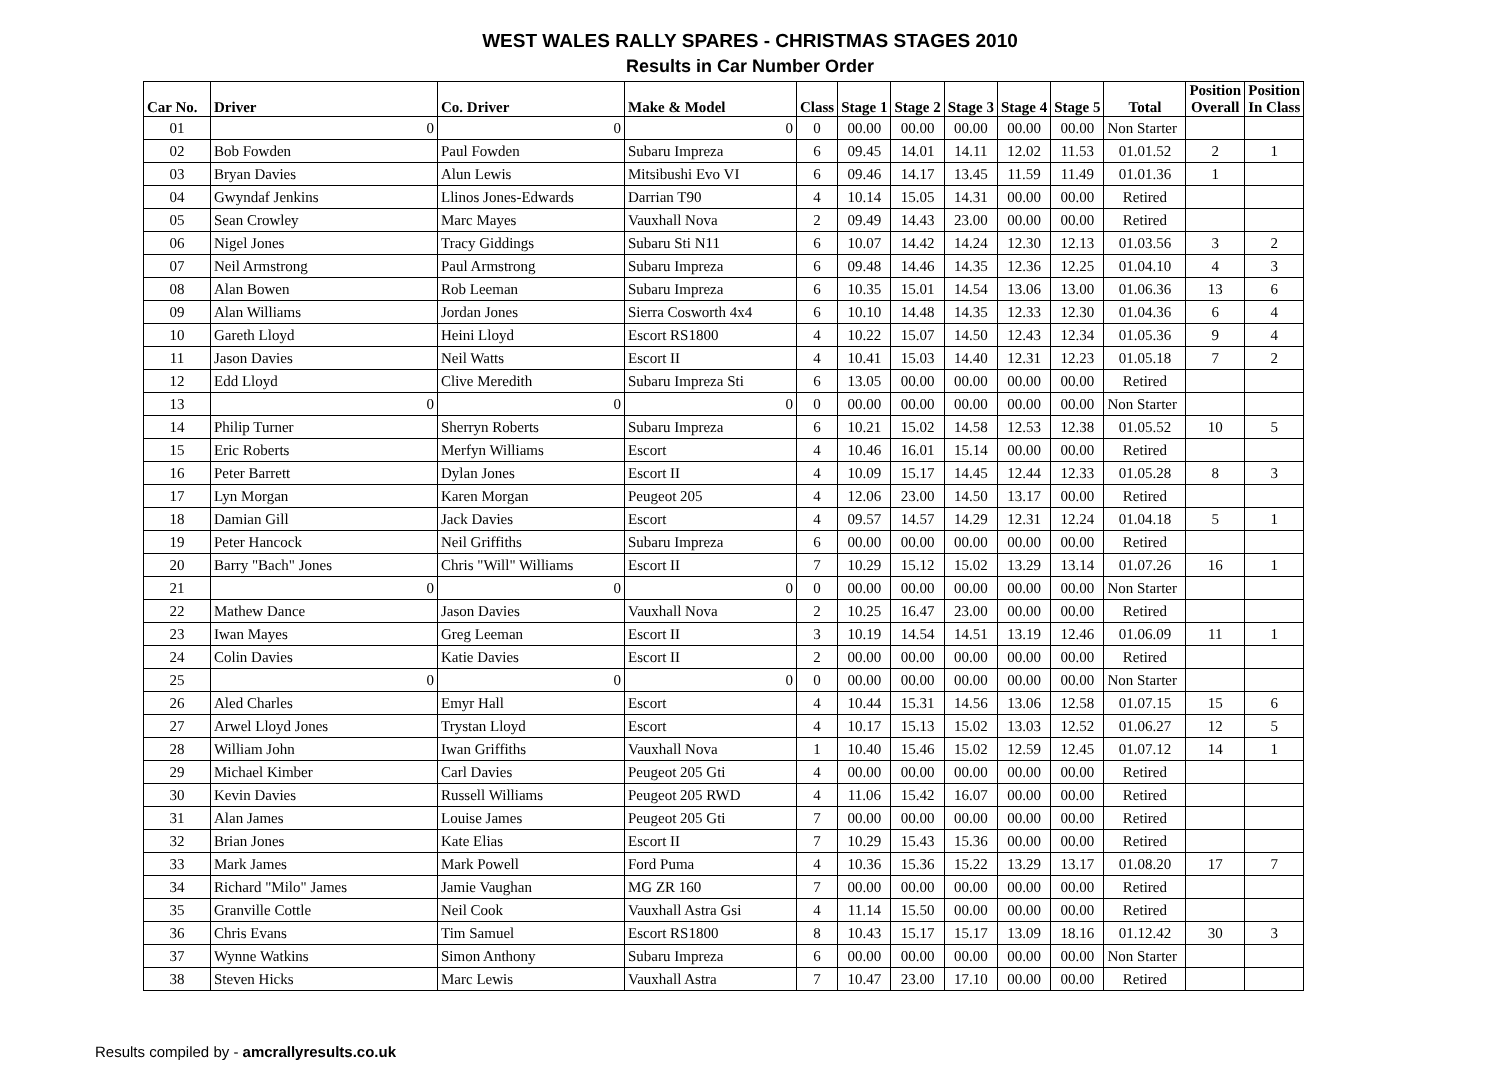WEST WALES RALLY SPARES - CHRISTMAS STAGES 2010
Results in Car Number Order
| Car No. | Driver | Co. Driver | Make & Model | Class | Stage 1 | Stage 2 | Stage 3 | Stage 4 | Stage 5 | Total | Position Overall | Position In Class |
| --- | --- | --- | --- | --- | --- | --- | --- | --- | --- | --- | --- | --- |
| 01 | 0 | 0 | 0 | 0 | 00.00 | 00.00 | 00.00 | 00.00 | 00.00 | Non Starter | | |
| 02 | Bob Fowden | Paul Fowden | Subaru Impreza | 6 | 09.45 | 14.01 | 14.11 | 12.02 | 11.53 | 01.01.52 | 2 | 1 |
| 03 | Bryan Davies | Alun Lewis | Mitsibushi Evo VI | 6 | 09.46 | 14.17 | 13.45 | 11.59 | 11.49 | 01.01.36 | 1 | |
| 04 | Gwyndaf Jenkins | Llinos Jones-Edwards | Darrian T90 | 4 | 10.14 | 15.05 | 14.31 | 00.00 | 00.00 | Retired | | |
| 05 | Sean Crowley | Marc Mayes | Vauxhall Nova | 2 | 09.49 | 14.43 | 23.00 | 00.00 | 00.00 | Retired | | |
| 06 | Nigel Jones | Tracy Giddings | Subaru Sti N11 | 6 | 10.07 | 14.42 | 14.24 | 12.30 | 12.13 | 01.03.56 | 3 | 2 |
| 07 | Neil Armstrong | Paul Armstrong | Subaru Impreza | 6 | 09.48 | 14.46 | 14.35 | 12.36 | 12.25 | 01.04.10 | 4 | 3 |
| 08 | Alan Bowen | Rob Leeman | Subaru Impreza | 6 | 10.35 | 15.01 | 14.54 | 13.06 | 13.00 | 01.06.36 | 13 | 6 |
| 09 | Alan Williams | Jordan Jones | Sierra Cosworth 4x4 | 6 | 10.10 | 14.48 | 14.35 | 12.33 | 12.30 | 01.04.36 | 6 | 4 |
| 10 | Gareth Lloyd | Heini Lloyd | Escort RS1800 | 4 | 10.22 | 15.07 | 14.50 | 12.43 | 12.34 | 01.05.36 | 9 | 4 |
| 11 | Jason Davies | Neil Watts | Escort II | 4 | 10.41 | 15.03 | 14.40 | 12.31 | 12.23 | 01.05.18 | 7 | 2 |
| 12 | Edd Lloyd | Clive Meredith | Subaru Impreza Sti | 6 | 13.05 | 00.00 | 00.00 | 00.00 | 00.00 | Retired | | |
| 13 | 0 | 0 | 0 | 0 | 00.00 | 00.00 | 00.00 | 00.00 | 00.00 | Non Starter | | |
| 14 | Philip Turner | Sherryn Roberts | Subaru Impreza | 6 | 10.21 | 15.02 | 14.58 | 12.53 | 12.38 | 01.05.52 | 10 | 5 |
| 15 | Eric Roberts | Merfyn Williams | Escort | 4 | 10.46 | 16.01 | 15.14 | 00.00 | 00.00 | Retired | | |
| 16 | Peter Barrett | Dylan Jones | Escort II | 4 | 10.09 | 15.17 | 14.45 | 12.44 | 12.33 | 01.05.28 | 8 | 3 |
| 17 | Lyn Morgan | Karen Morgan | Peugeot 205 | 4 | 12.06 | 23.00 | 14.50 | 13.17 | 00.00 | Retired | | |
| 18 | Damian Gill | Jack Davies | Escort | 4 | 09.57 | 14.57 | 14.29 | 12.31 | 12.24 | 01.04.18 | 5 | 1 |
| 19 | Peter Hancock | Neil Griffiths | Subaru Impreza | 6 | 00.00 | 00.00 | 00.00 | 00.00 | 00.00 | Retired | | |
| 20 | Barry "Bach" Jones | Chris "Will" Williams | Escort II | 7 | 10.29 | 15.12 | 15.02 | 13.29 | 13.14 | 01.07.26 | 16 | 1 |
| 21 | 0 | 0 | 0 | 0 | 00.00 | 00.00 | 00.00 | 00.00 | 00.00 | Non Starter | | |
| 22 | Mathew Dance | Jason Davies | Vauxhall Nova | 2 | 10.25 | 16.47 | 23.00 | 00.00 | 00.00 | Retired | | |
| 23 | Iwan Mayes | Greg Leeman | Escort II | 3 | 10.19 | 14.54 | 14.51 | 13.19 | 12.46 | 01.06.09 | 11 | 1 |
| 24 | Colin Davies | Katie Davies | Escort II | 2 | 00.00 | 00.00 | 00.00 | 00.00 | 00.00 | Retired | | |
| 25 | 0 | 0 | 0 | 0 | 00.00 | 00.00 | 00.00 | 00.00 | 00.00 | Non Starter | | |
| 26 | Aled Charles | Emyr Hall | Escort | 4 | 10.44 | 15.31 | 14.56 | 13.06 | 12.58 | 01.07.15 | 15 | 6 |
| 27 | Arwel Lloyd Jones | Trystan Lloyd | Escort | 4 | 10.17 | 15.13 | 15.02 | 13.03 | 12.52 | 01.06.27 | 12 | 5 |
| 28 | William John | Iwan Griffiths | Vauxhall Nova | 1 | 10.40 | 15.46 | 15.02 | 12.59 | 12.45 | 01.07.12 | 14 | 1 |
| 29 | Michael Kimber | Carl Davies | Peugeot 205 Gti | 4 | 00.00 | 00.00 | 00.00 | 00.00 | 00.00 | Retired | | |
| 30 | Kevin Davies | Russell Williams | Peugeot 205 RWD | 4 | 11.06 | 15.42 | 16.07 | 00.00 | 00.00 | Retired | | |
| 31 | Alan James | Louise James | Peugeot 205 Gti | 7 | 00.00 | 00.00 | 00.00 | 00.00 | 00.00 | Retired | | |
| 32 | Brian Jones | Kate Elias | Escort II | 7 | 10.29 | 15.43 | 15.36 | 00.00 | 00.00 | Retired | | |
| 33 | Mark James | Mark Powell | Ford Puma | 4 | 10.36 | 15.36 | 15.22 | 13.29 | 13.17 | 01.08.20 | 17 | 7 |
| 34 | Richard "Milo" James | Jamie Vaughan | MG ZR 160 | 7 | 00.00 | 00.00 | 00.00 | 00.00 | 00.00 | Retired | | |
| 35 | Granville Cottle | Neil Cook | Vauxhall Astra Gsi | 4 | 11.14 | 15.50 | 00.00 | 00.00 | 00.00 | Retired | | |
| 36 | Chris Evans | Tim Samuel | Escort RS1800 | 8 | 10.43 | 15.17 | 15.17 | 13.09 | 18.16 | 01.12.42 | 30 | 3 |
| 37 | Wynne Watkins | Simon Anthony | Subaru Impreza | 6 | 00.00 | 00.00 | 00.00 | 00.00 | 00.00 | Non Starter | | |
| 38 | Steven Hicks | Marc Lewis | Vauxhall Astra | 7 | 10.47 | 23.00 | 17.10 | 00.00 | 00.00 | Retired | | |
Results compiled by - amcrallyresults.co.uk